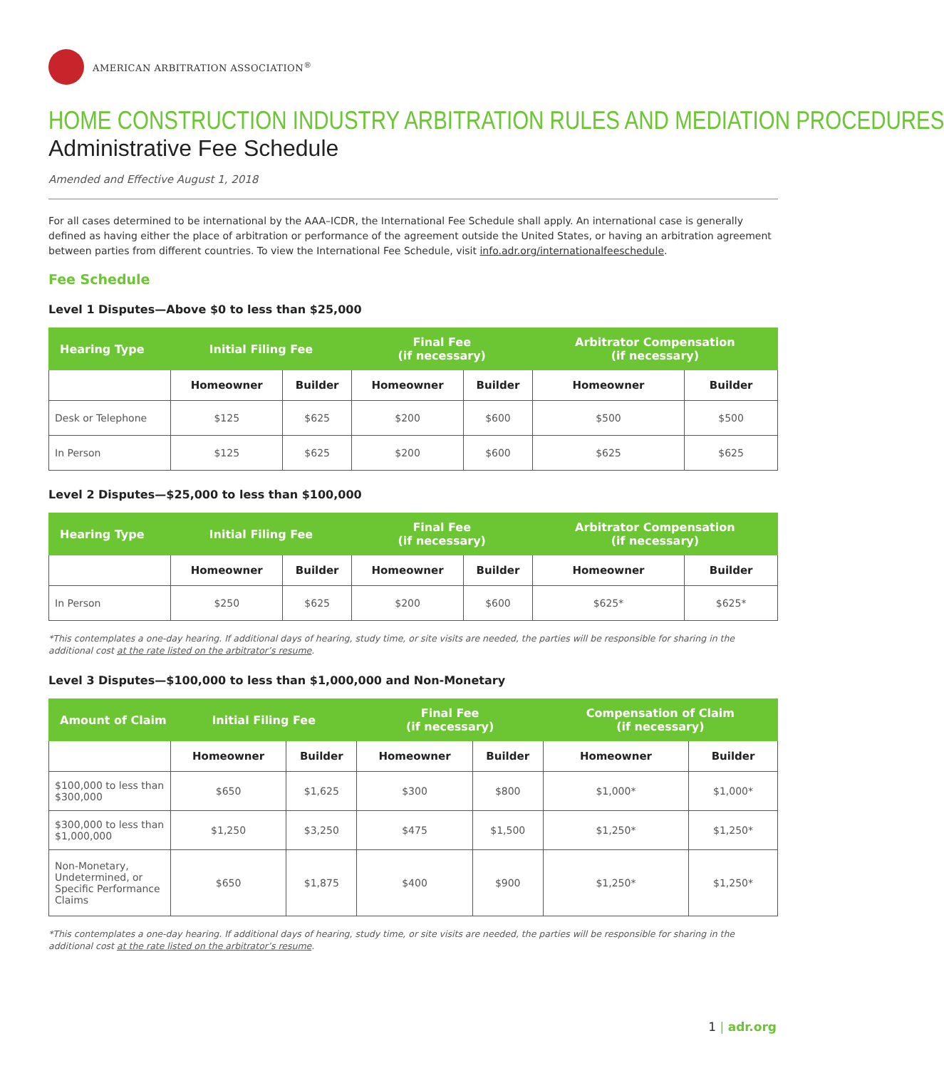AMERICAN ARBITRATION ASSOCIATION<sup>®</sup>
HOME CONSTRUCTION INDUSTRY ARBITRATION RULES AND MEDIATION PROCEDURES
Administrative Fee Schedule
Amended and Effective August 1, 2018
For all cases determined to be international by the AAA–ICDR, the International Fee Schedule shall apply. An international case is generally defined as having either the place of arbitration or performance of the agreement outside the United States, or having an arbitration agreement between parties from different countries. To view the International Fee Schedule, visit info.adr.org/internationalfeeschedule.
Fee Schedule
Level 1 Disputes—Above $0 to less than $25,000
| Hearing Type | Initial Filing Fee | | Final Fee (if necessary) | | Arbitrator Compensation (if necessary) | |
| --- | --- | --- | --- | --- | --- | --- |
| | Homeowner | Builder | Homeowner | Builder | Homeowner | Builder |
| Desk or Telephone | $125 | $625 | $200 | $600 | $500 | $500 |
| In Person | $125 | $625 | $200 | $600 | $625 | $625 |
Level 2 Disputes—$25,000 to less than $100,000
| Hearing Type | Initial Filing Fee | | Final Fee (if necessary) | | Arbitrator Compensation (if necessary) | |
| --- | --- | --- | --- | --- | --- | --- |
| | Homeowner | Builder | Homeowner | Builder | Homeowner | Builder |
| In Person | $250 | $625 | $200 | $600 | $625* | $625* |
*This contemplates a one-day hearing. If additional days of hearing, study time, or site visits are needed, the parties will be responsible for sharing in the additional cost at the rate listed on the arbitrator’s resume.
Level 3 Disputes—$100,000 to less than $1,000,000 and Non-Monetary
| Amount of Claim | Initial Filing Fee | | Final Fee (if necessary) | | Compensation of Claim (if necessary) | |
| --- | --- | --- | --- | --- | --- | --- |
| | Homeowner | Builder | Homeowner | Builder | Homeowner | Builder |
| $100,000 to less than $300,000 | $650 | $1,625 | $300 | $800 | $1,000* | $1,000* |
| $300,000 to less than $1,000,000 | $1,250 | $3,250 | $475 | $1,500 | $1,250* | $1,250* |
| Non-Monetary, Undetermined, or Specific Performance Claims | $650 | $1,875 | $400 | $900 | $1,250* | $1,250* |
*This contemplates a one-day hearing. If additional days of hearing, study time, or site visits are needed, the parties will be responsible for sharing in the additional cost at the rate listed on the arbitrator’s resume.
1 | adr.org